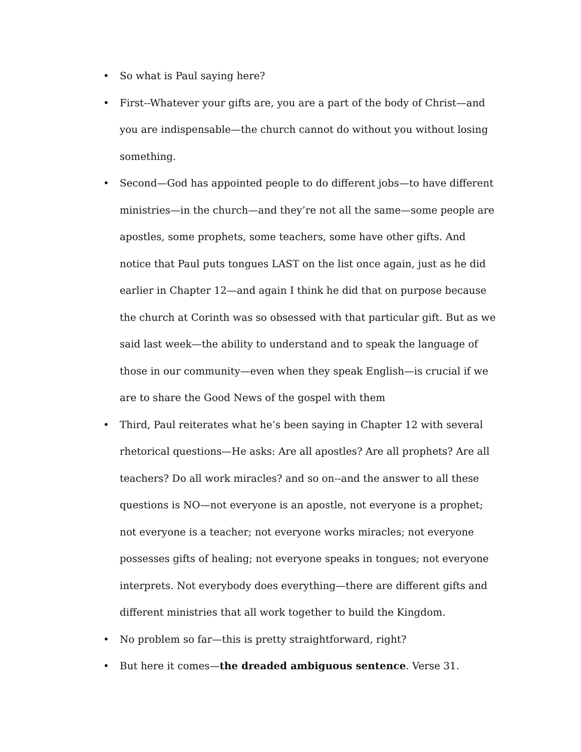• So what is Paul saying here?
• First--Whatever your gifts are, you are a part of the body of Christ—and you are indispensable—the church cannot do without you without losing something.
• Second—God has appointed people to do different jobs—to have different ministries—in the church—and they’re not all the same—some people are apostles, some prophets, some teachers, some have other gifts. And notice that Paul puts tongues LAST on the list once again, just as he did earlier in Chapter 12—and again I think he did that on purpose because the church at Corinth was so obsessed with that particular gift. But as we said last week—the ability to understand and to speak the language of those in our community—even when they speak English—is crucial if we are to share the Good News of the gospel with them
• Third, Paul reiterates what he’s been saying in Chapter 12 with several rhetorical questions—He asks: Are all apostles? Are all prophets? Are all teachers? Do all work miracles? and so on--and the answer to all these questions is NO—not everyone is an apostle, not everyone is a prophet; not everyone is a teacher; not everyone works miracles; not everyone possesses gifts of healing; not everyone speaks in tongues; not everyone interprets. Not everybody does everything—there are different gifts and different ministries that all work together to build the Kingdom.
• No problem so far—this is pretty straightforward, right?
• But here it comes—the dreaded ambiguous sentence. Verse 31.